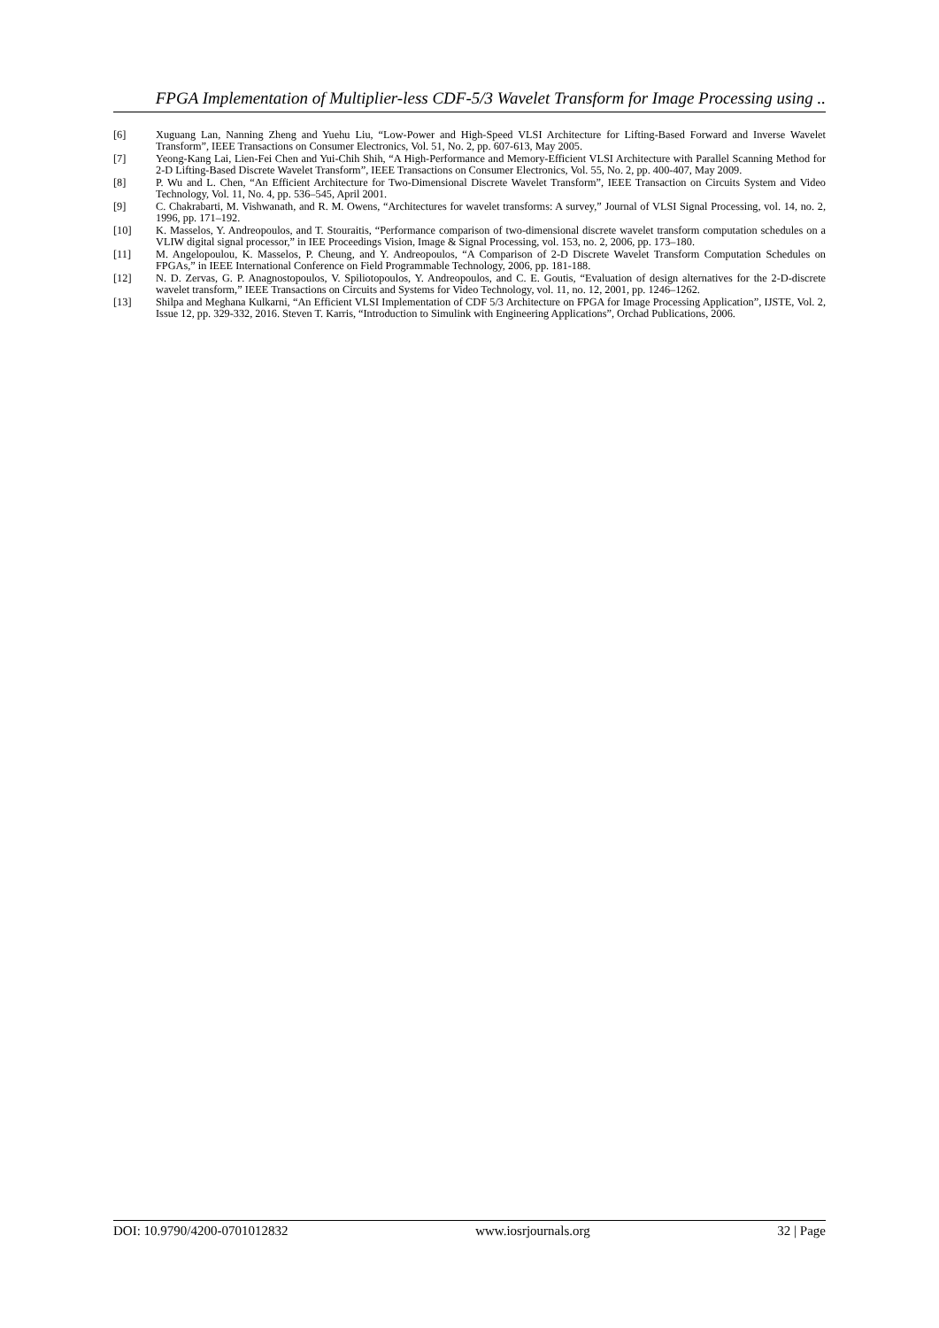FPGA Implementation of Multiplier-less CDF-5/3 Wavelet Transform for Image Processing using ..
[6] Xuguang Lan, Nanning Zheng and Yuehu Liu, “Low-Power and High-Speed VLSI Architecture for Lifting-Based Forward and Inverse Wavelet Transform”, IEEE Transactions on Consumer Electronics, Vol. 51, No. 2, pp. 607-613, May 2005.
[7] Yeong-Kang Lai, Lien-Fei Chen and Yui-Chih Shih, “A High-Performance and Memory-Efficient VLSI Architecture with Parallel Scanning Method for 2-D Lifting-Based Discrete Wavelet Transform”, IEEE Transactions on Consumer Electronics, Vol. 55, No. 2, pp. 400-407, May 2009.
[8] P. Wu and L. Chen, “An Efficient Architecture for Two-Dimensional Discrete Wavelet Transform”, IEEE Transaction on Circuits System and Video Technology, Vol. 11, No. 4, pp. 536–545, April 2001.
[9] C. Chakrabarti, M. Vishwanath, and R. M. Owens, “Architectures for wavelet transforms: A survey,” Journal of VLSI Signal Processing, vol. 14, no. 2, 1996, pp. 171–192.
[10] K. Masselos, Y. Andreopoulos, and T. Stouraitis, “Performance comparison of two-dimensional discrete wavelet transform computation schedules on a VLIW digital signal processor,” in IEE Proceedings Vision, Image & Signal Processing, vol. 153, no. 2, 2006, pp. 173–180.
[11] M. Angelopoulou, K. Masselos, P. Cheung, and Y. Andreopoulos, “A Comparison of 2-D Discrete Wavelet Transform Computation Schedules on FPGAs,” in IEEE International Conference on Field Programmable Technology, 2006, pp. 181-188.
[12] N. D. Zervas, G. P. Anagnostopoulos, V. Spiliotopoulos, Y. Andreopoulos, and C. E. Goutis, “Evaluation of design alternatives for the 2-D-discrete wavelet transform,” IEEE Transactions on Circuits and Systems for Video Technology, vol. 11, no. 12, 2001, pp. 1246–1262.
[13] Shilpa and Meghana Kulkarni, “An Efficient VLSI Implementation of CDF 5/3 Architecture on FPGA for Image Processing Application”, IJSTE, Vol. 2, Issue 12, pp. 329-332, 2016. Steven T. Karris, “Introduction to Simulink with Engineering Applications”, Orchad Publications, 2006.
DOI: 10.9790/4200-0701012832 www.iosrjournals.org 32 | Page